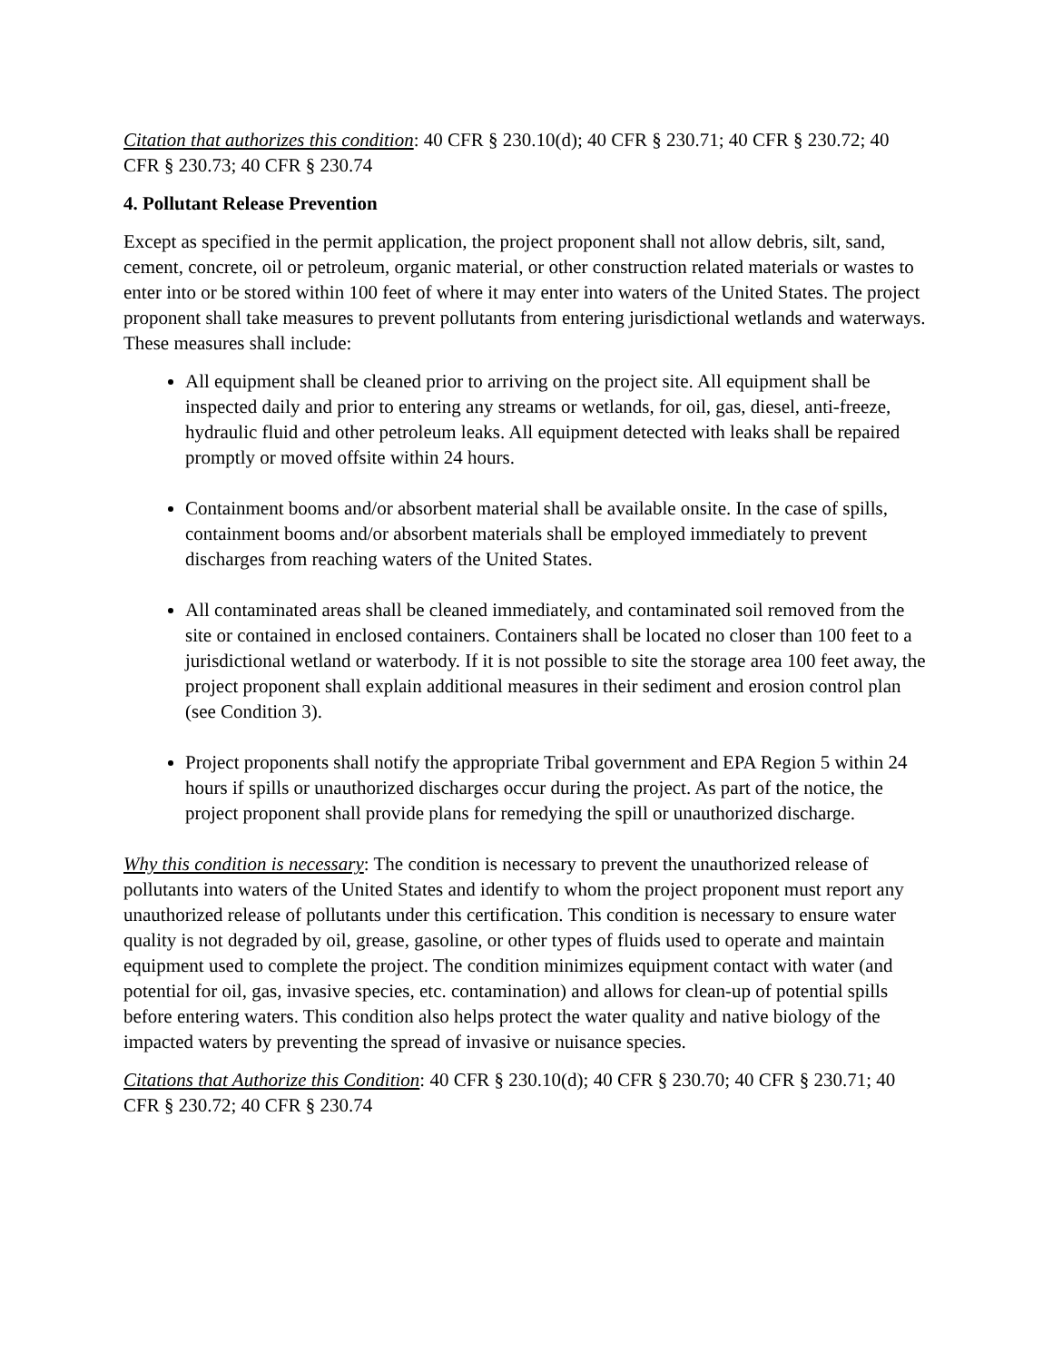Citation that authorizes this condition: 40 CFR § 230.10(d); 40 CFR § 230.71; 40 CFR § 230.72; 40 CFR § 230.73; 40 CFR § 230.74
4. Pollutant Release Prevention
Except as specified in the permit application, the project proponent shall not allow debris, silt, sand, cement, concrete, oil or petroleum, organic material, or other construction related materials or wastes to enter into or be stored within 100 feet of where it may enter into waters of the United States. The project proponent shall take measures to prevent pollutants from entering jurisdictional wetlands and waterways. These measures shall include:
All equipment shall be cleaned prior to arriving on the project site. All equipment shall be inspected daily and prior to entering any streams or wetlands, for oil, gas, diesel, anti-freeze, hydraulic fluid and other petroleum leaks. All equipment detected with leaks shall be repaired promptly or moved offsite within 24 hours.
Containment booms and/or absorbent material shall be available onsite. In the case of spills, containment booms and/or absorbent materials shall be employed immediately to prevent discharges from reaching waters of the United States.
All contaminated areas shall be cleaned immediately, and contaminated soil removed from the site or contained in enclosed containers. Containers shall be located no closer than 100 feet to a jurisdictional wetland or waterbody. If it is not possible to site the storage area 100 feet away, the project proponent shall explain additional measures in their sediment and erosion control plan (see Condition 3).
Project proponents shall notify the appropriate Tribal government and EPA Region 5 within 24 hours if spills or unauthorized discharges occur during the project. As part of the notice, the project proponent shall provide plans for remedying the spill or unauthorized discharge.
Why this condition is necessary: The condition is necessary to prevent the unauthorized release of pollutants into waters of the United States and identify to whom the project proponent must report any unauthorized release of pollutants under this certification. This condition is necessary to ensure water quality is not degraded by oil, grease, gasoline, or other types of fluids used to operate and maintain equipment used to complete the project. The condition minimizes equipment contact with water (and potential for oil, gas, invasive species, etc. contamination) and allows for clean-up of potential spills before entering waters. This condition also helps protect the water quality and native biology of the impacted waters by preventing the spread of invasive or nuisance species.
Citations that Authorize this Condition: 40 CFR § 230.10(d); 40 CFR § 230.70; 40 CFR § 230.71; 40 CFR § 230.72; 40 CFR § 230.74